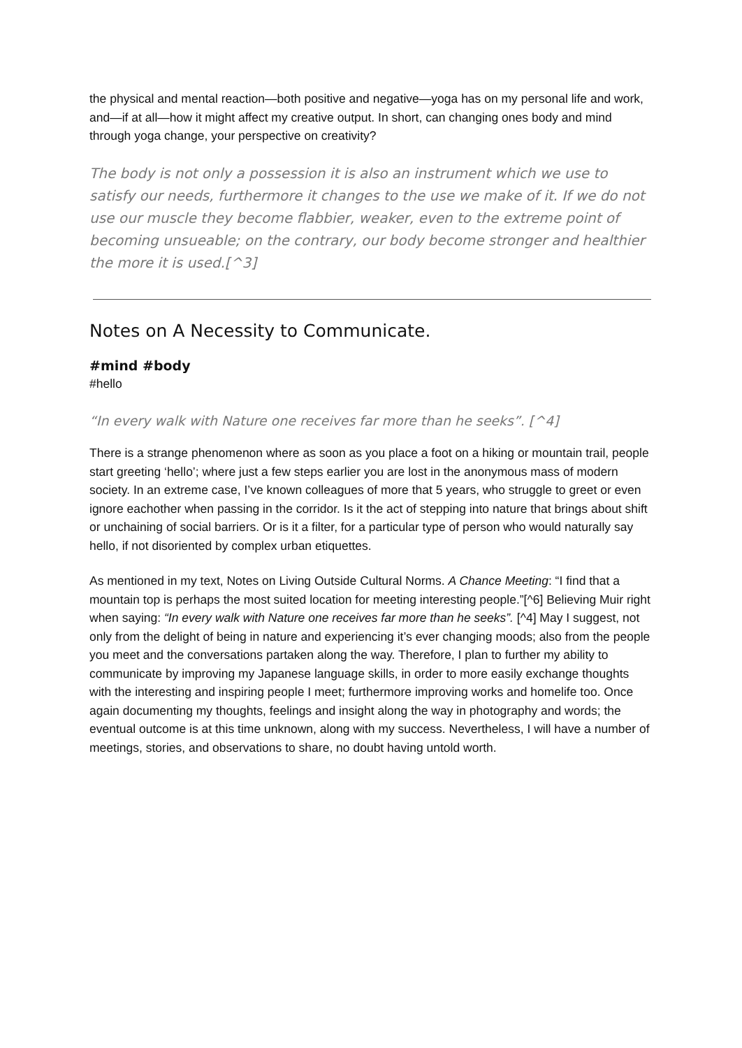the physical and mental reaction—both positive and negative—yoga has on my personal life and work, and—if at all—how it might affect my creative output. In short, can changing ones body and mind through yoga change, your perspective on creativity?
The body is not only a possession it is also an instrument which we use to satisfy our needs, furthermore it changes to the use we make of it. If we do not use our muscle they become flabbier, weaker, even to the extreme point of becoming unsueable; on the contrary, our body become stronger and healthier the more it is used.[^3]
Notes on A Necessity to Communicate.
#mind #body
#hello
“In every walk with Nature one receives far more than he seeks”. [^4]
There is a strange phenomenon where as soon as you place a foot on a hiking or mountain trail, people start greeting ‘hello’; where just a few steps earlier you are lost in the anonymous mass of modern society. In an extreme case, I’ve known colleagues of more that 5 years, who struggle to greet or even ignore eachother when passing in the corridor. Is it the act of stepping into nature that brings about shift or unchaining of social barriers. Or is it a filter, for a particular type of person who would naturally say hello, if not disoriented by complex urban etiquettes.
As mentioned in my text, Notes on Living Outside Cultural Norms. A Chance Meeting: “I find that a mountain top is perhaps the most suited location for meeting interesting people.”[^6] Believing Muir right when saying: “In every walk with Nature one receives far more than he seeks”. [^4] May I suggest, not only from the delight of being in nature and experiencing it’s ever changing moods; also from the people you meet and the conversations partaken along the way. Therefore, I plan to further my ability to communicate by improving my Japanese language skills, in order to more easily exchange thoughts with the interesting and inspiring people I meet; furthermore improving works and homelife too. Once again documenting my thoughts, feelings and insight along the way in photography and words; the eventual outcome is at this time unknown, along with my success. Nevertheless, I will have a number of meetings, stories, and observations to share, no doubt having untold worth.